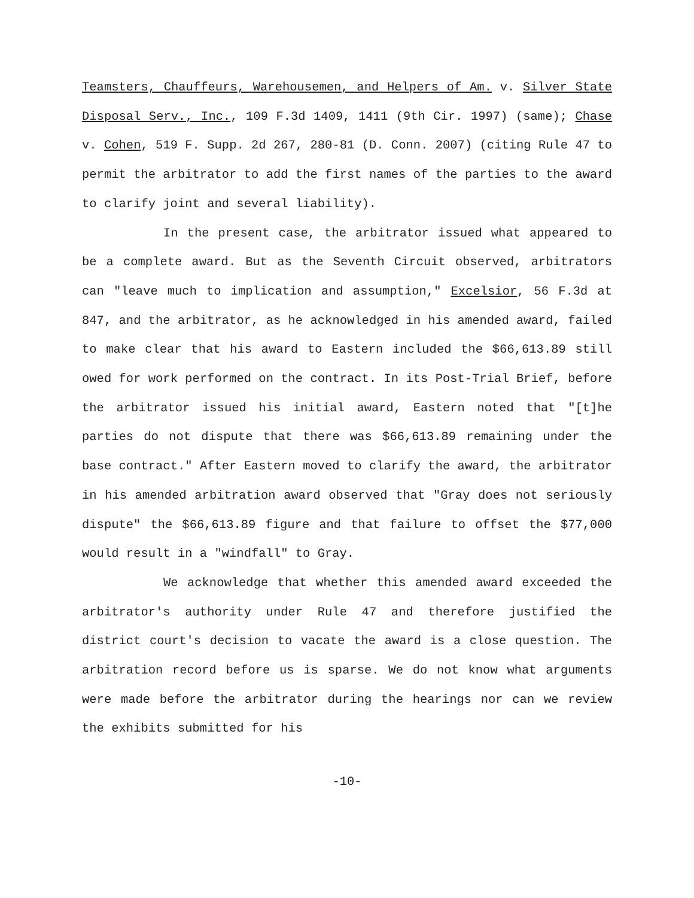Teamsters, Chauffeurs, Warehousemen, and Helpers of Am. v. Silver State Disposal Serv., Inc., 109 F.3d 1409, 1411 (9th Cir. 1997) (same); Chase v. Cohen, 519 F. Supp. 2d 267, 280-81 (D. Conn. 2007) (citing Rule 47 to permit the arbitrator to add the first names of the parties to the award to clarify joint and several liability).
In the present case, the arbitrator issued what appeared to be a complete award. But as the Seventh Circuit observed, arbitrators can "leave much to implication and assumption," Excelsior, 56 F.3d at 847, and the arbitrator, as he acknowledged in his amended award, failed to make clear that his award to Eastern included the $66,613.89 still owed for work performed on the contract. In its Post-Trial Brief, before the arbitrator issued his initial award, Eastern noted that "[t]he parties do not dispute that there was $66,613.89 remaining under the base contract." After Eastern moved to clarify the award, the arbitrator in his amended arbitration award observed that "Gray does not seriously dispute" the $66,613.89 figure and that failure to offset the $77,000 would result in a "windfall" to Gray.
We acknowledge that whether this amended award exceeded the arbitrator's authority under Rule 47 and therefore justified the district court's decision to vacate the award is a close question. The arbitration record before us is sparse. We do not know what arguments were made before the arbitrator during the hearings nor can we review the exhibits submitted for his
-10-